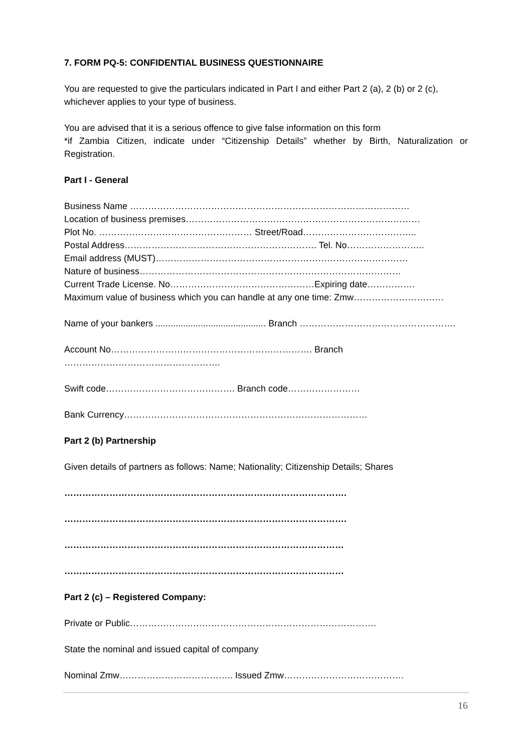7. FORM PQ-5: CONFIDENTIAL BUSINESS QUESTIONNAIRE
You are requested to give the particulars indicated in Part I and either Part 2 (a), 2 (b) or 2 (c), whichever applies to your type of business.
You are advised that it is a serious offence to give false information on this form
*if Zambia Citizen, indicate under “Citizenship Details” whether by Birth, Naturalization or Registration.
Part I - General
Business Name …………………………………………………………………………………
Location of business premises……………………………………………………………………
Plot No. …………………………………………… Street/Road………………………………..
Postal Address………………………………………………………. Tel. No……………………..
Email address (MUST)…………………………………………………………………………
Nature of business……………………………………………………………………………
Current Trade License. No…………………………………………Expiring date…………….
Maximum value of business which you can handle at any one time: Zmw…………………………
Name of your bankers ............................................ Branch …………………………………………….
Account No…………………………………………………………. Branch …………………………………………….
Swift code……………………………………. Branch code……………………
Bank Currency………………………………………………………………………
Part 2 (b) Partnership
Given details of partners as follows: Name; Nationality; Citizenship Details; Shares
………………………………………………………………………………….
………………………………………………………………………………….
…………………………………………………………………………………
…………………………………………………………………………………
Part 2 (c) – Registered Company:
Private or Public……………………………………………………………………….
State the nominal and issued capital of company
Nominal Zmw……………………………….. Issued Zmw………………………………….
16